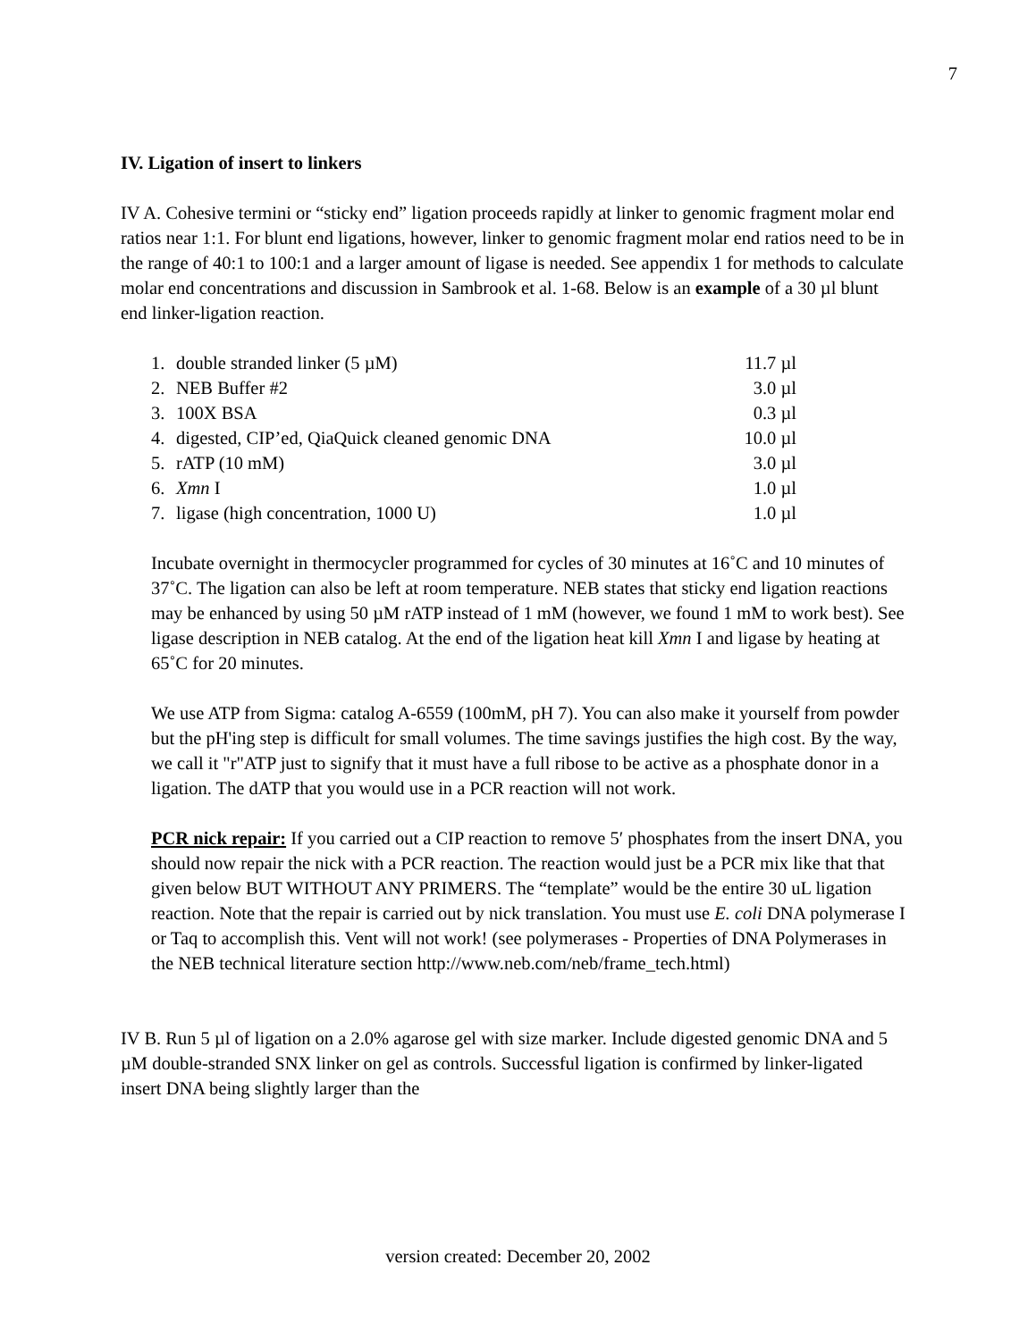7
IV. Ligation of insert to linkers
IV A. Cohesive termini or “sticky end” ligation proceeds rapidly at linker to genomic fragment molar end ratios near 1:1. For blunt end ligations, however, linker to genomic fragment molar end ratios need to be in the range of 40:1 to 100:1 and a larger amount of ligase is needed. See appendix 1 for methods to calculate molar end concentrations and discussion in Sambrook et al. 1-68. Below is an example of a 30 µl blunt end linker-ligation reaction.
| 1. | double stranded linker (5 µM) | 11.7 µl |
| 2. | NEB Buffer #2 | 3.0 µl |
| 3. | 100X BSA | 0.3 µl |
| 4. | digested, CIP’ed, QiaQuick cleaned genomic DNA | 10.0 µl |
| 5. | rATP (10 mM) | 3.0 µl |
| 6. | Xmn I | 1.0 µl |
| 7. | ligase (high concentration, 1000 U) | 1.0 µl |
Incubate overnight in thermocycler programmed for cycles of 30 minutes at 16˚C and 10 minutes of 37˚C. The ligation can also be left at room temperature. NEB states that sticky end ligation reactions may be enhanced by using 50 µM rATP instead of 1 mM (however, we found 1 mM to work best). See ligase description in NEB catalog. At the end of the ligation heat kill Xmn I and ligase by heating at 65˚C for 20 minutes.
We use ATP from Sigma: catalog A-6559 (100mM, pH 7). You can also make it yourself from powder but the pH'ing step is difficult for small volumes. The time savings justifies the high cost. By the way, we call it "r"ATP just to signify that it must have a full ribose to be active as a phosphate donor in a ligation. The dATP that you would use in a PCR reaction will not work.
PCR nick repair: If you carried out a CIP reaction to remove 5′ phosphates from the insert DNA, you should now repair the nick with a PCR reaction. The reaction would just be a PCR mix like that that given below BUT WITHOUT ANY PRIMERS. The “template” would be the entire 30 uL ligation reaction. Note that the repair is carried out by nick translation. You must use E. coli DNA polymerase I or Taq to accomplish this. Vent will not work! (see polymerases - Properties of DNA Polymerases in the NEB technical literature section http://www.neb.com/neb/frame_tech.html)
IV B. Run 5 µl of ligation on a 2.0% agarose gel with size marker. Include digested genomic DNA and 5 µM double-stranded SNX linker on gel as controls. Successful ligation is confirmed by linker-ligated insert DNA being slightly larger than the
version created: December 20, 2002